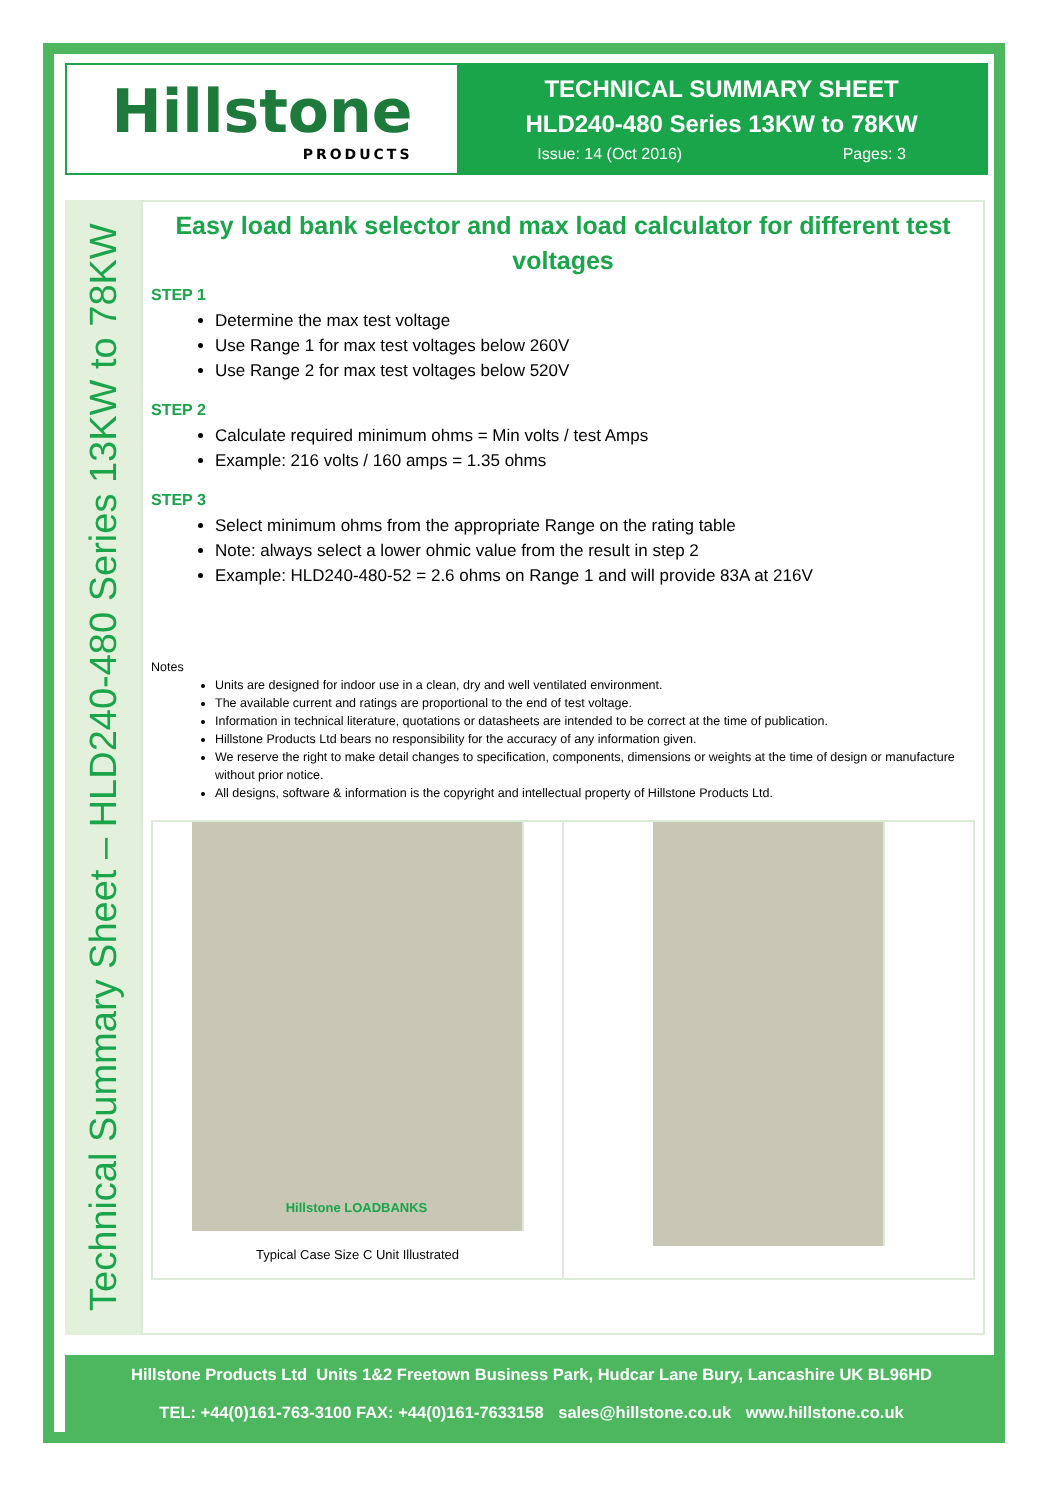Hillstone
PRODUCTS
TECHNICAL SUMMARY SHEET
HLD240-480 Series 13KW to 78KW
Issue: 14 (Oct 2016) Pages: 3
Technical Summary Sheet – HLD240-480 Series 13KW to 78KW
Easy load bank selector and max load calculator for different test voltages
STEP 1
Determine the max test voltage
Use Range 1 for max test voltages below 260V
Use Range 2 for max test voltages below 520V
STEP 2
Calculate required minimum ohms = Min volts / test Amps
Example: 216 volts / 160 amps = 1.35 ohms
STEP 3
Select minimum ohms from the appropriate Range on the rating table
Note: always select a lower ohmic value from the result in step 2
Example: HLD240-480-52 = 2.6 ohms on Range 1 and will provide 83A at 216V
Notes
Units are designed for indoor use in a clean, dry and well ventilated environment.
The available current and ratings are proportional to the end of test voltage.
Information in technical literature, quotations or datasheets are intended to be correct at the time of publication.
Hillstone Products Ltd bears no responsibility for the accuracy of any information given.
We reserve the right to make detail changes to specification, components, dimensions or weights at the time of design or manufacture without prior notice.
All designs, software & information is the copyright and intellectual property of Hillstone Products Ltd.
Hillstone LOADBANKS
Typical Case Size C Unit Illustrated
Hillstone Products Ltd Units 1&2 Freetown Business Park, Hudcar Lane Bury, Lancashire UK BL96HD
TEL: +44(0)161-763-3100 FAX: +44(0)161-7633158 sales@hillstone.co.uk www.hillstone.co.uk